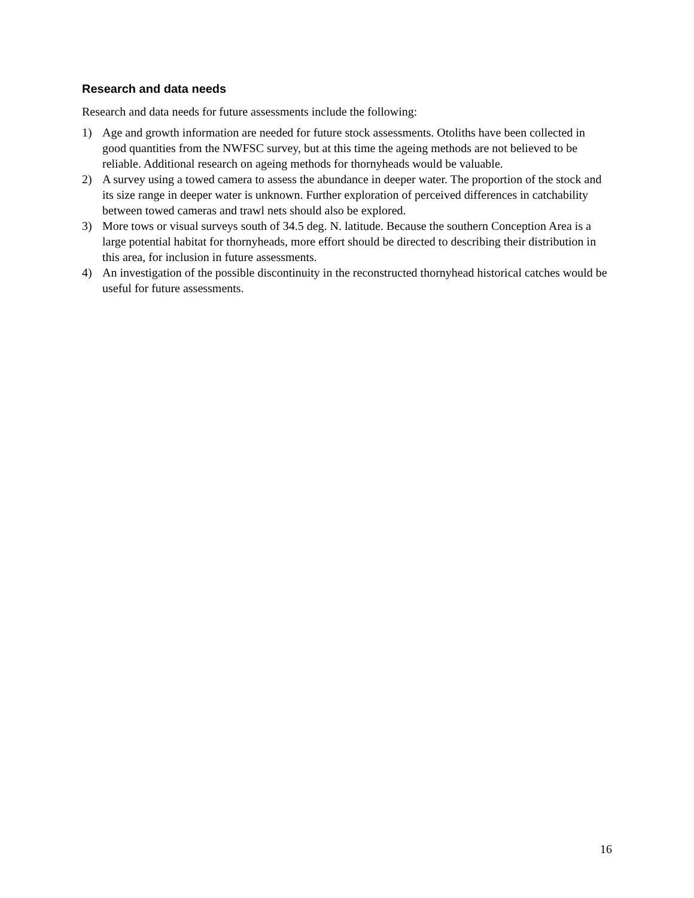Research and data needs
Research and data needs for future assessments include the following:
1) Age and growth information are needed for future stock assessments. Otoliths have been collected in good quantities from the NWFSC survey, but at this time the ageing methods are not believed to be reliable. Additional research on ageing methods for thornyheads would be valuable.
2) A survey using a towed camera to assess the abundance in deeper water. The proportion of the stock and its size range in deeper water is unknown. Further exploration of perceived differences in catchability between towed cameras and trawl nets should also be explored.
3) More tows or visual surveys south of 34.5 deg. N. latitude. Because the southern Conception Area is a large potential habitat for thornyheads, more effort should be directed to describing their distribution in this area, for inclusion in future assessments.
4) An investigation of the possible discontinuity in the reconstructed thornyhead historical catches would be useful for future assessments.
16